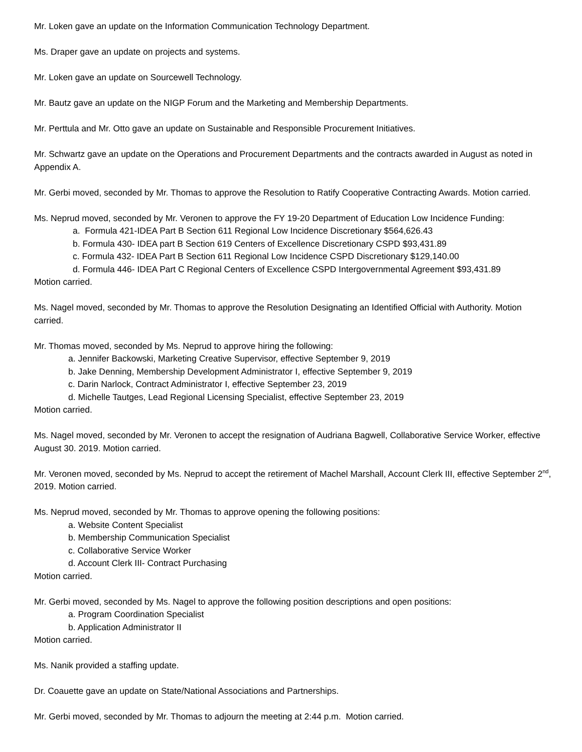Mr. Loken gave an update on the Information Communication Technology Department.
Ms. Draper gave an update on projects and systems.
Mr. Loken gave an update on Sourcewell Technology.
Mr. Bautz gave an update on the NIGP Forum and the Marketing and Membership Departments.
Mr. Perttula and Mr. Otto gave an update on Sustainable and Responsible Procurement Initiatives.
Mr. Schwartz gave an update on the Operations and Procurement Departments and the contracts awarded in August as noted in Appendix A.
Mr. Gerbi moved, seconded by Mr. Thomas to approve the Resolution to Ratify Cooperative Contracting Awards. Motion carried.
Ms. Neprud moved, seconded by Mr. Veronen to approve the FY 19-20 Department of Education Low Incidence Funding:
a. Formula 421-IDEA Part B Section 611 Regional Low Incidence Discretionary $564,626.43
b. Formula 430- IDEA part B Section 619 Centers of Excellence Discretionary CSPD $93,431.89
c. Formula 432- IDEA Part B Section 611 Regional Low Incidence CSPD Discretionary $129,140.00
d. Formula 446- IDEA Part C Regional Centers of Excellence CSPD Intergovernmental Agreement $93,431.89
Motion carried.
Ms. Nagel moved, seconded by Mr. Thomas to approve the Resolution Designating an Identified Official with Authority. Motion carried.
Mr. Thomas moved, seconded by Ms. Neprud to approve hiring the following:
a. Jennifer Backowski, Marketing Creative Supervisor, effective September 9, 2019
b. Jake Denning, Membership Development Administrator I, effective September 9, 2019
c. Darin Narlock, Contract Administrator I, effective September 23, 2019
d. Michelle Tautges, Lead Regional Licensing Specialist, effective September 23, 2019
Motion carried.
Ms. Nagel moved, seconded by Mr. Veronen to accept the resignation of Audriana Bagwell, Collaborative Service Worker, effective August 30. 2019. Motion carried.
Mr. Veronen moved, seconded by Ms. Neprud to accept the retirement of Machel Marshall, Account Clerk III, effective September 2<sup>nd</sup>, 2019. Motion carried.
Ms. Neprud moved, seconded by Mr. Thomas to approve opening the following positions:
a. Website Content Specialist
b. Membership Communication Specialist
c. Collaborative Service Worker
d. Account Clerk III- Contract Purchasing
Motion carried.
Mr. Gerbi moved, seconded by Ms. Nagel to approve the following position descriptions and open positions:
a. Program Coordination Specialist
b. Application Administrator II
Motion carried.
Ms. Nanik provided a staffing update.
Dr. Coauette gave an update on State/National Associations and Partnerships.
Mr. Gerbi moved, seconded by Mr. Thomas to adjourn the meeting at 2:44 p.m. Motion carried.